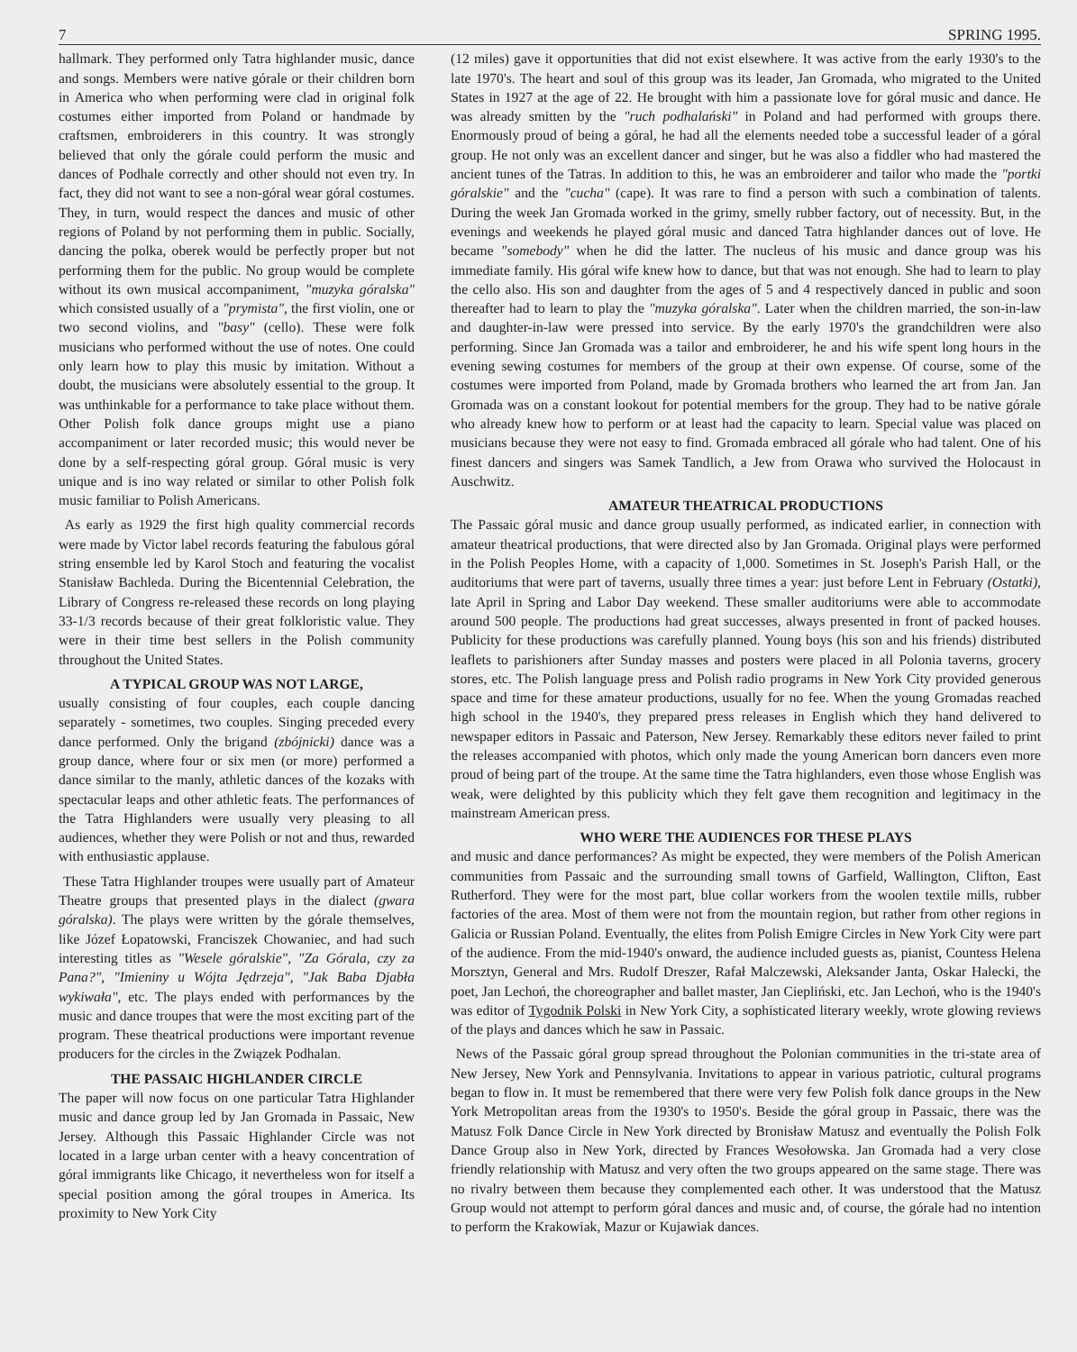7 SPRING 1995.
hallmark. They performed only Tatra highlander music, dance and songs. Members were native górale or their children born in America who when performing were clad in original folk costumes either imported from Poland or handmade by craftsmen, embroiderers in this country. It was strongly believed that only the górale could perform the music and dances of Podhale correctly and other should not even try. In fact, they did not want to see a non-góral wear góral costumes. They, in turn, would respect the dances and music of other regions of Poland by not performing them in public. Socially, dancing the polka, oberek would be perfectly proper but not performing them for the public. No group would be complete without its own musical accompaniment, "muzyka góralska" which consisted usually of a "prymista", the first violin, one or two second violins, and "basy" (cello). These were folk musicians who performed without the use of notes. One could only learn how to play this music by imitation. Without a doubt, the musicians were absolutely essential to the group. It was unthinkable for a performance to take place without them. Other Polish folk dance groups might use a piano accompaniment or later recorded music; this would never be done by a self-respecting góral group. Góral music is very unique and is ino way related or similar to other Polish folk music familiar to Polish Americans.
As early as 1929 the first high quality commercial records were made by Victor label records featuring the fabulous góral string ensemble led by Karol Stoch and featuring the vocalist Stanisław Bachleda. During the Bicentennial Celebration, the Library of Congress re-released these records on long playing 33-1/3 records because of their great folkloristic value. They were in their time best sellers in the Polish community throughout the United States.
A TYPICAL GROUP WAS NOT LARGE,
usually consisting of four couples, each couple dancing separately - sometimes, two couples. Singing preceded every dance performed. Only the brigand (zbójnicki) dance was a group dance, where four or six men (or more) performed a dance similar to the manly, athletic dances of the kozaks with spectacular leaps and other athletic feats. The performances of the Tatra Highlanders were usually very pleasing to all audiences, whether they were Polish or not and thus, rewarded with enthusiastic applause.
These Tatra Highlander troupes were usually part of Amateur Theatre groups that presented plays in the dialect (gwara góralska). The plays were written by the górale themselves, like Józef Łopatowski, Franciszek Chowaniec, and had such interesting titles as "Wesele góralskie", "Za Górala, czy za Pana?", "Imieniny u Wójta Jędrzeja", "Jak Baba Djabła wykiwała", etc. The plays ended with performances by the music and dance troupes that were the most exciting part of the program. These theatrical productions were important revenue producers for the circles in the Związek Podhalan.
THE PASSAIC HIGHLANDER CIRCLE
The paper will now focus on one particular Tatra Highlander music and dance group led by Jan Gromada in Passaic, New Jersey. Although this Passaic Highlander Circle was not located in a large urban center with a heavy concentration of góral immigrants like Chicago, it nevertheless won for itself a special position among the góral troupes in America. Its proximity to New York City
(12 miles) gave it opportunities that did not exist elsewhere. It was active from the early 1930's to the late 1970's. The heart and soul of this group was its leader, Jan Gromada, who migrated to the United States in 1927 at the age of 22. He brought with him a passionate love for góral music and dance. He was already smitten by the "ruch podhalański" in Poland and had performed with groups there. Enormously proud of being a góral, he had all the elements needed tobe a successful leader of a góral group. He not only was an excellent dancer and singer, but he was also a fiddler who had mastered the ancient tunes of the Tatras. In addition to this, he was an embroiderer and tailor who made the "portki góralskie" and the "cucha" (cape). It was rare to find a person with such a combination of talents. During the week Jan Gromada worked in the grimy, smelly rubber factory, out of necessity. But, in the evenings and weekends he played góral music and danced Tatra highlander dances out of love. He became "somebody" when he did the latter. The nucleus of his music and dance group was his immediate family. His góral wife knew how to dance, but that was not enough. She had to learn to play the cello also. His son and daughter from the ages of 5 and 4 respectively danced in public and soon thereafter had to learn to play the "muzyka góralska". Later when the children married, the son-in-law and daughter-in-law were pressed into service. By the early 1970's the grandchildren were also performing. Since Jan Gromada was a tailor and embroiderer, he and his wife spent long hours in the evening sewing costumes for members of the group at their own expense. Of course, some of the costumes were imported from Poland, made by Gromada brothers who learned the art from Jan. Jan Gromada was on a constant lookout for potential members for the group. They had to be native górale who already knew how to perform or at least had the capacity to learn. Special value was placed on musicians because they were not easy to find. Gromada embraced all górale who had talent. One of his finest dancers and singers was Samek Tandlich, a Jew from Orawa who survived the Holocaust in Auschwitz.
AMATEUR THEATRICAL PRODUCTIONS
The Passaic góral music and dance group usually performed, as indicated earlier, in connection with amateur theatrical productions, that were directed also by Jan Gromada. Original plays were performed in the Polish Peoples Home, with a capacity of 1,000. Sometimes in St. Joseph's Parish Hall, or the auditoriums that were part of taverns, usually three times a year: just before Lent in February (Ostatki), late April in Spring and Labor Day weekend. These smaller auditoriums were able to accommodate around 500 people. The productions had great successes, always presented in front of packed houses. Publicity for these productions was carefully planned. Young boys (his son and his friends) distributed leaflets to parishioners after Sunday masses and posters were placed in all Polonia taverns, grocery stores, etc. The Polish language press and Polish radio programs in New York City provided generous space and time for these amateur productions, usually for no fee. When the young Gromadas reached high school in the 1940's, they prepared press releases in English which they hand delivered to newspaper editors in Passaic and Paterson, New Jersey. Remarkably these editors never failed to print the releases accompanied with photos, which only made the young American born dancers even more proud of being part of the troupe. At the same time the Tatra highlanders, even those whose English was weak, were delighted by this publicity which they felt gave them recognition and legitimacy in the mainstream American press.
WHO WERE THE AUDIENCES FOR THESE PLAYS
and music and dance performances? As might be expected, they were members of the Polish American communities from Passaic and the surrounding small towns of Garfield, Wallington, Clifton, East Rutherford. They were for the most part, blue collar workers from the woolen textile mills, rubber factories of the area. Most of them were not from the mountain region, but rather from other regions in Galicia or Russian Poland. Eventually, the elites from Polish Emigre Circles in New York City were part of the audience. From the mid-1940's onward, the audience included guests as, pianist, Countess Helena Morsztyn, General and Mrs. Rudolf Dreszer, Rafał Malczewski, Aleksander Janta, Oskar Halecki, the poet, Jan Lechoń, the choreographer and ballet master, Jan Ciepliński, etc. Jan Lechoń, who is the 1940's was editor of Tygodnik Polski in New York City, a sophisticated literary weekly, wrote glowing reviews of the plays and dances which he saw in Passaic.
News of the Passaic góral group spread throughout the Polonian communities in the tri-state area of New Jersey, New York and Pennsylvania. Invitations to appear in various patriotic, cultural programs began to flow in. It must be remembered that there were very few Polish folk dance groups in the New York Metropolitan areas from the 1930's to 1950's. Beside the góral group in Passaic, there was the Matusz Folk Dance Circle in New York directed by Bronisław Matusz and eventually the Polish Folk Dance Group also in New York, directed by Frances Wesołowska. Jan Gromada had a very close friendly relationship with Matusz and very often the two groups appeared on the same stage. There was no rivalry between them because they complemented each other. It was understood that the Matusz Group would not attempt to perform góral dances and music and, of course, the górale had no intention to perform the Krakowiak, Mazur or Kujawiak dances.